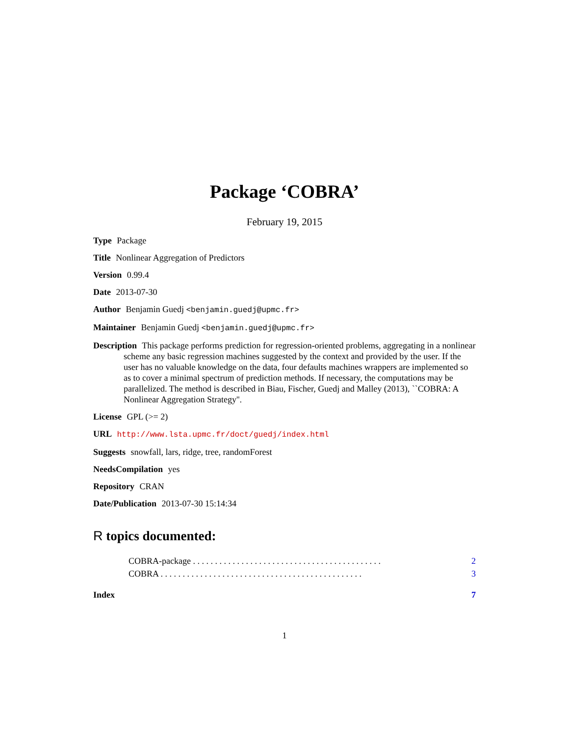Package ‘COBRA’
February 19, 2015
Type Package
Title Nonlinear Aggregation of Predictors
Version 0.99.4
Date 2013-07-30
Author Benjamin Guedj <benjamin.guedj@upmc.fr>
Maintainer Benjamin Guedj <benjamin.guedj@upmc.fr>
Description This package performs prediction for regression-oriented problems, aggregating in a nonlinear scheme any basic regression machines suggested by the context and provided by the user. If the user has no valuable knowledge on the data, four defaults machines wrappers are implemented so as to cover a minimal spectrum of prediction methods. If necessary, the computations may be parallelized. The method is described in Biau, Fischer, Guedj and Malley (2013), ``COBRA: A Nonlinear Aggregation Strategy''.
License GPL (>= 2)
URL http://www.lsta.upmc.fr/doct/guedj/index.html
Suggests snowfall, lars, ridge, tree, randomForest
NeedsCompilation yes
Repository CRAN
Date/Publication 2013-07-30 15:14:34
R topics documented:
COBRA-package . . . . . . . . . . . . . . . . . . . . . . . . . . . . . . . . . . . . . . . . . . . 2
COBRA . . . . . . . . . . . . . . . . . . . . . . . . . . . . . . . . . . . . . . . . . . . . . . 3
Index 7
1